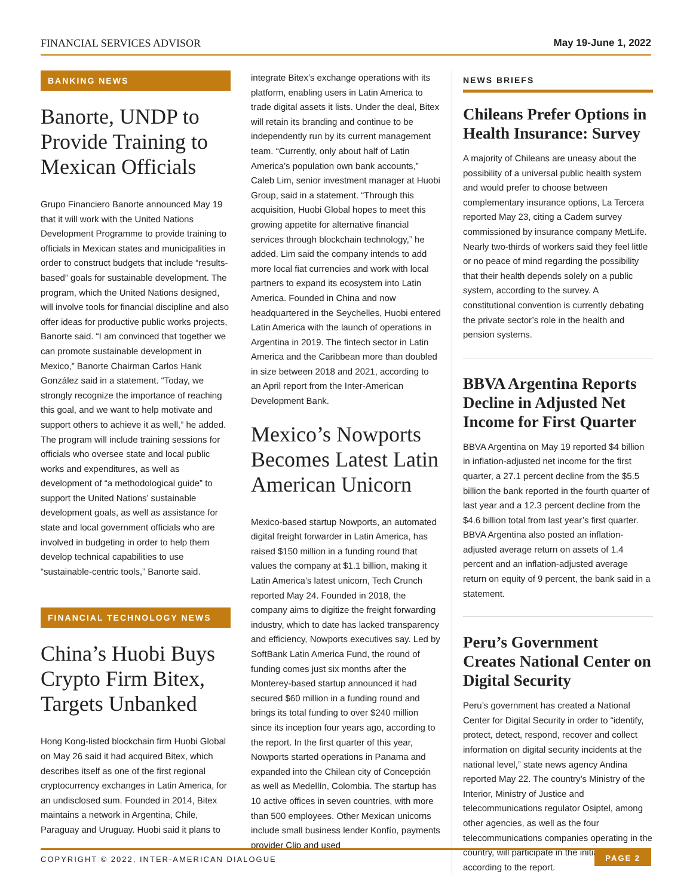FINANCIAL SERVICES ADVISOR May 19-June 1, 2022
BANKING NEWS
Banorte, UNDP to Provide Training to Mexican Officials
Grupo Financiero Banorte announced May 19 that it will work with the United Nations Development Programme to provide training to officials in Mexican states and municipalities in order to construct budgets that include “results-based” goals for sustainable development. The program, which the United Nations designed, will involve tools for financial discipline and also offer ideas for productive public works projects, Banorte said. “I am convinced that together we can promote sustainable development in Mexico,” Banorte Chairman Carlos Hank González said in a statement. “Today, we strongly recognize the importance of reaching this goal, and we want to help motivate and support others to achieve it as well,” he added. The program will include training sessions for officials who oversee state and local public works and expenditures, as well as development of “a methodological guide” to support the United Nations’ sustainable development goals, as well as assistance for state and local government officials who are involved in budgeting in order to help them develop technical capabilities to use “sustainable-centric tools,” Banorte said.
FINANCIAL TECHNOLOGY NEWS
China’s Huobi Buys Crypto Firm Bitex, Targets Unbanked
Hong Kong-listed blockchain firm Huobi Global on May 26 said it had acquired Bitex, which describes itself as one of the first regional cryptocurrency exchanges in Latin America, for an undisclosed sum. Founded in 2014, Bitex maintains a network in Argentina, Chile, Paraguay and Uruguay. Huobi said it plans to
integrate Bitex’s exchange operations with its platform, enabling users in Latin America to trade digital assets it lists. Under the deal, Bitex will retain its branding and continue to be independently run by its current management team. “Currently, only about half of Latin America’s population own bank accounts,” Caleb Lim, senior investment manager at Huobi Group, said in a statement. “Through this acquisition, Huobi Global hopes to meet this growing appetite for alternative financial services through blockchain technology,” he added. Lim said the company intends to add more local fiat currencies and work with local partners to expand its ecosystem into Latin America. Founded in China and now headquartered in the Seychelles, Huobi entered Latin America with the launch of operations in Argentina in 2019. The fintech sector in Latin America and the Caribbean more than doubled in size between 2018 and 2021, according to an April report from the Inter-American Development Bank.
Mexico’s Nowports Becomes Latest Latin American Unicorn
Mexico-based startup Nowports, an automated digital freight forwarder in Latin America, has raised $150 million in a funding round that values the company at $1.1 billion, making it Latin America’s latest unicorn, Tech Crunch reported May 24. Founded in 2018, the company aims to digitize the freight forwarding industry, which to date has lacked transparency and efficiency, Nowports executives say. Led by SoftBank Latin America Fund, the round of funding comes just six months after the Monterey-based startup announced it had secured $60 million in a funding round and brings its total funding to over $240 million since its inception four years ago, according to the report. In the first quarter of this year, Nowports started operations in Panama and expanded into the Chilean city of Concepción as well as Medellín, Colombia. The startup has 10 active offices in seven countries, with more than 500 employees. Other Mexican unicorns include small business lender Konfío, payments provider Clip and used
NEWS BRIEFS
Chileans Prefer Options in Health Insurance: Survey
A majority of Chileans are uneasy about the possibility of a universal public health system and would prefer to choose between complementary insurance options, La Tercera reported May 23, citing a Cadem survey commissioned by insurance company MetLife. Nearly two-thirds of workers said they feel little or no peace of mind regarding the possibility that their health depends solely on a public system, according to the survey. A constitutional convention is currently debating the private sector’s role in the health and pension systems.
BBVA Argentina Reports Decline in Adjusted Net Income for First Quarter
BBVA Argentina on May 19 reported $4 billion in inflation-adjusted net income for the first quarter, a 27.1 percent decline from the $5.5 billion the bank reported in the fourth quarter of last year and a 12.3 percent decline from the $4.6 billion total from last year’s first quarter. BBVA Argentina also posted an inflation-adjusted average return on assets of 1.4 percent and an inflation-adjusted average return on equity of 9 percent, the bank said in a statement.
Peru’s Government Creates National Center on Digital Security
Peru’s government has created a National Center for Digital Security in order to “identify, protect, detect, respond, recover and collect information on digital security incidents at the national level,” state news agency Andina reported May 22. The country’s Ministry of the Interior, Ministry of Justice and telecommunications regulator Osiptel, among other agencies, as well as the four telecommunications companies operating in the country, will participate in the initiative, according to the report.
COPYRIGHT © 2022, INTER-AMERICAN DIALOGUE PAGE 2